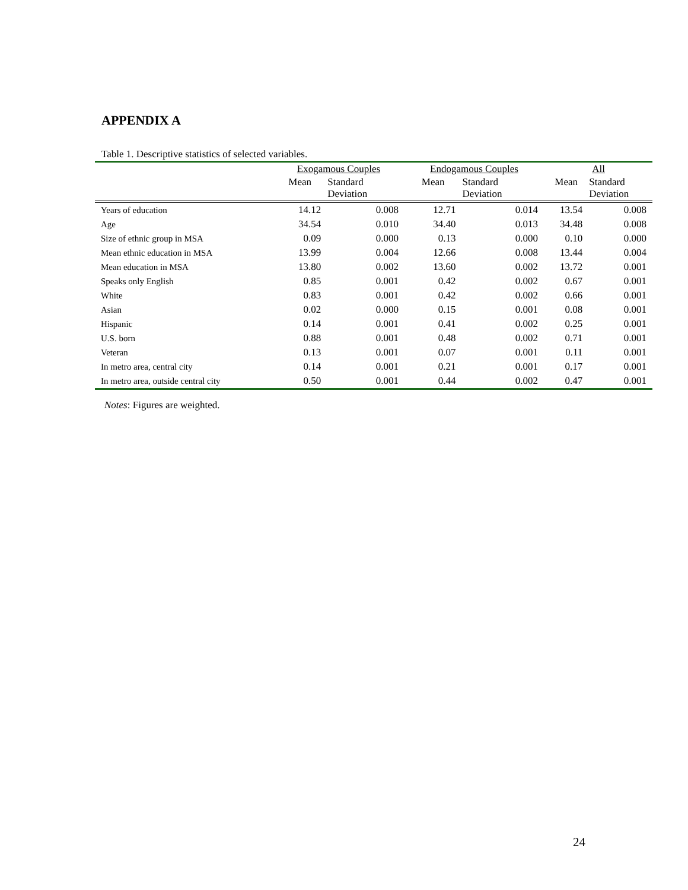APPENDIX A
Table 1. Descriptive statistics of selected variables.
| | Exogamous Couples | | Endogamous Couples | | All | |
| --- | --- | --- | --- | --- | --- | --- |
| | Mean | Standard Deviation | Mean | Standard Deviation | Mean | Standard Deviation |
| Years of education | 14.12 | 0.008 | 12.71 | 0.014 | 13.54 | 0.008 |
| Age | 34.54 | 0.010 | 34.40 | 0.013 | 34.48 | 0.008 |
| Size of ethnic group in MSA | 0.09 | 0.000 | 0.13 | 0.000 | 0.10 | 0.000 |
| Mean ethnic education in MSA | 13.99 | 0.004 | 12.66 | 0.008 | 13.44 | 0.004 |
| Mean education in MSA | 13.80 | 0.002 | 13.60 | 0.002 | 13.72 | 0.001 |
| Speaks only English | 0.85 | 0.001 | 0.42 | 0.002 | 0.67 | 0.001 |
| White | 0.83 | 0.001 | 0.42 | 0.002 | 0.66 | 0.001 |
| Asian | 0.02 | 0.000 | 0.15 | 0.001 | 0.08 | 0.001 |
| Hispanic | 0.14 | 0.001 | 0.41 | 0.002 | 0.25 | 0.001 |
| U.S. born | 0.88 | 0.001 | 0.48 | 0.002 | 0.71 | 0.001 |
| Veteran | 0.13 | 0.001 | 0.07 | 0.001 | 0.11 | 0.001 |
| In metro area, central city | 0.14 | 0.001 | 0.21 | 0.001 | 0.17 | 0.001 |
| In metro area, outside central city | 0.50 | 0.001 | 0.44 | 0.002 | 0.47 | 0.001 |
Notes: Figures are weighted.
24